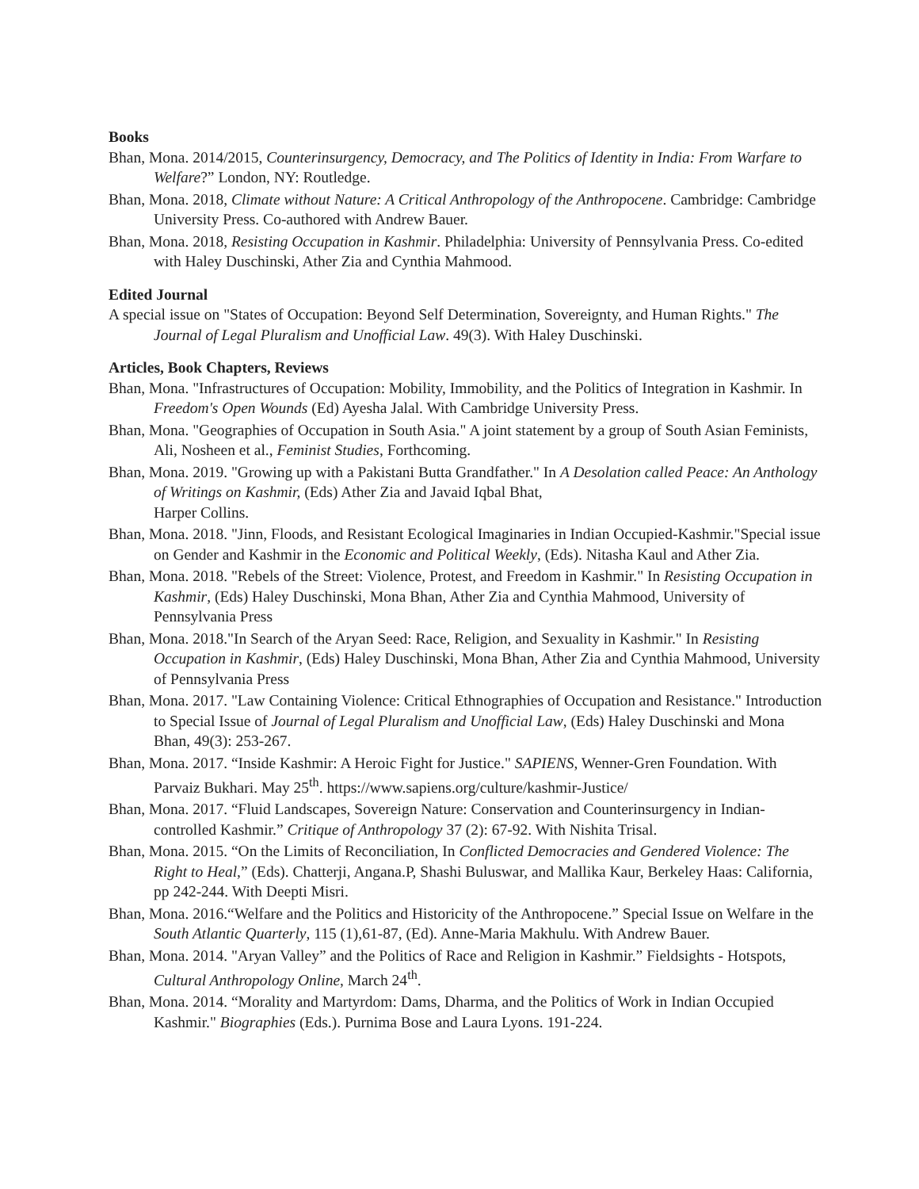Books
Bhan, Mona. 2014/2015, Counterinsurgency, Democracy, and The Politics of Identity in India: From Warfare to Welfare?” London, NY: Routledge.
Bhan, Mona. 2018, Climate without Nature: A Critical Anthropology of the Anthropocene. Cambridge: Cambridge University Press. Co-authored with Andrew Bauer.
Bhan, Mona. 2018, Resisting Occupation in Kashmir. Philadelphia: University of Pennsylvania Press. Co-edited with Haley Duschinski, Ather Zia and Cynthia Mahmood.
Edited Journal
A special issue on "States of Occupation: Beyond Self Determination, Sovereignty, and Human Rights." The Journal of Legal Pluralism and Unofficial Law. 49(3). With Haley Duschinski.
Articles, Book Chapters, Reviews
Bhan, Mona. "Infrastructures of Occupation: Mobility, Immobility, and the Politics of Integration in Kashmir. In Freedom's Open Wounds (Ed) Ayesha Jalal. With Cambridge University Press.
Bhan, Mona. "Geographies of Occupation in South Asia." A joint statement by a group of South Asian Feminists, Ali, Nosheen et al., Feminist Studies, Forthcoming.
Bhan, Mona. 2019. "Growing up with a Pakistani Butta Grandfather." In A Desolation called Peace: An Anthology of Writings on Kashmir, (Eds) Ather Zia and Javaid Iqbal Bhat,
Harper Collins.
Bhan, Mona. 2018. "Jinn, Floods, and Resistant Ecological Imaginaries in Indian Occupied-Kashmir."Special issue on Gender and Kashmir in the Economic and Political Weekly, (Eds). Nitasha Kaul and Ather Zia.
Bhan, Mona. 2018. "Rebels of the Street: Violence, Protest, and Freedom in Kashmir." In Resisting Occupation in Kashmir, (Eds) Haley Duschinski, Mona Bhan, Ather Zia and Cynthia Mahmood, University of Pennsylvania Press
Bhan, Mona. 2018."In Search of the Aryan Seed: Race, Religion, and Sexuality in Kashmir." In Resisting Occupation in Kashmir, (Eds) Haley Duschinski, Mona Bhan, Ather Zia and Cynthia Mahmood, University of Pennsylvania Press
Bhan, Mona. 2017. "Law Containing Violence: Critical Ethnographies of Occupation and Resistance." Introduction to Special Issue of Journal of Legal Pluralism and Unofficial Law, (Eds) Haley Duschinski and Mona Bhan, 49(3): 253-267.
Bhan, Mona. 2017. “Inside Kashmir: A Heroic Fight for Justice." SAPIENS, Wenner-Gren Foundation. With Parvaiz Bukhari. May 25<sup>th</sup>. https://www.sapiens.org/culture/kashmir-Justice/
Bhan, Mona. 2017. “Fluid Landscapes, Sovereign Nature: Conservation and Counterinsurgency in Indian-controlled Kashmir.” Critique of Anthropology 37 (2): 67-92. With Nishita Trisal.
Bhan, Mona. 2015. “On the Limits of Reconciliation, In Conflicted Democracies and Gendered Violence: The Right to Heal,” (Eds). Chatterji, Angana.P, Shashi Buluswar, and Mallika Kaur, Berkeley Haas: California, pp 242-244. With Deepti Misri.
Bhan, Mona. 2016.“Welfare and the Politics and Historicity of the Anthropocene.” Special Issue on Welfare in the South Atlantic Quarterly, 115 (1),61-87, (Ed). Anne-Maria Makhulu. With Andrew Bauer.
Bhan, Mona. 2014. "Aryan Valley” and the Politics of Race and Religion in Kashmir.” Fieldsights - Hotspots, Cultural Anthropology Online, March 24<sup>th</sup>.
Bhan, Mona. 2014. “Morality and Martyrdom: Dams, Dharma, and the Politics of Work in Indian Occupied Kashmir." Biographies (Eds.). Purnima Bose and Laura Lyons. 191-224.